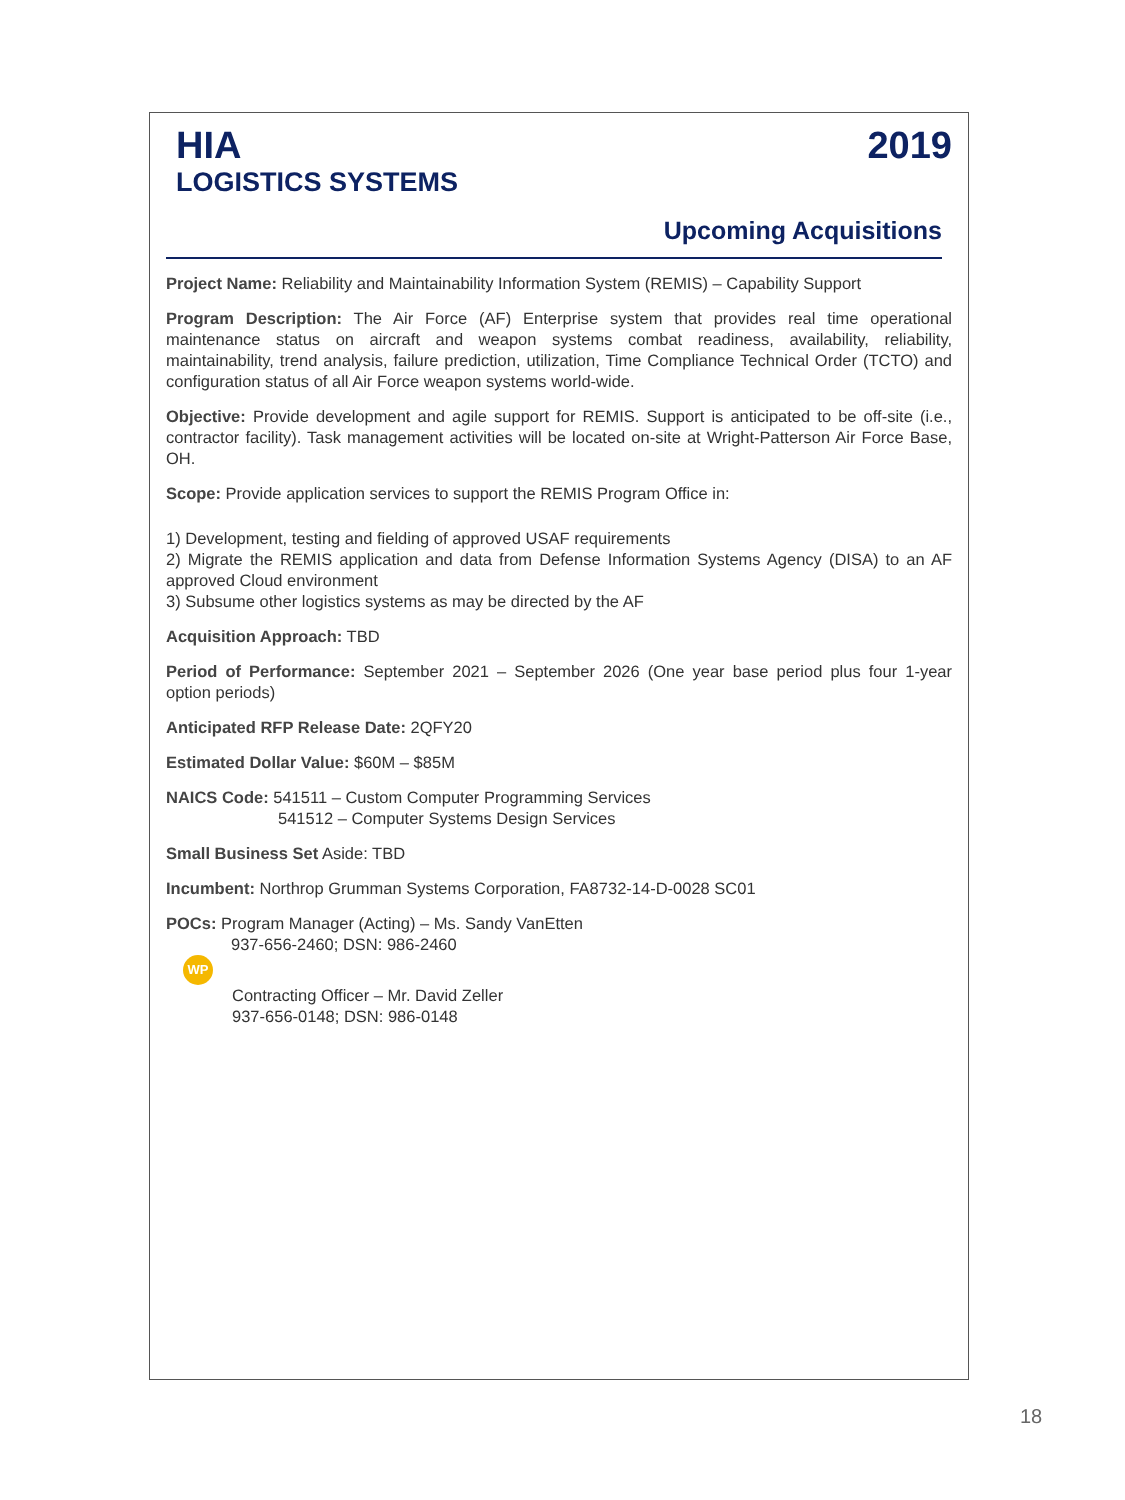HIA 2019
LOGISTICS SYSTEMS
Upcoming Acquisitions
Project Name: Reliability and Maintainability Information System (REMIS) – Capability Support
Program Description: The Air Force (AF) Enterprise system that provides real time operational maintenance status on aircraft and weapon systems combat readiness, availability, reliability, maintainability, trend analysis, failure prediction, utilization, Time Compliance Technical Order (TCTO) and configuration status of all Air Force weapon systems world-wide.
Objective: Provide development and agile support for REMIS. Support is anticipated to be off-site (i.e., contractor facility). Task management activities will be located on-site at Wright-Patterson Air Force Base, OH.
Scope: Provide application services to support the REMIS Program Office in:
1) Development, testing and fielding of approved USAF requirements
2) Migrate the REMIS application and data from Defense Information Systems Agency (DISA) to an AF approved Cloud environment
3) Subsume other logistics systems as may be directed by the AF
Acquisition Approach: TBD
Period of Performance: September 2021 – September 2026 (One year base period plus four 1-year option periods)
Anticipated RFP Release Date: 2QFY20
Estimated Dollar Value: $60M – $85M
NAICS Code: 541511 – Custom Computer Programming Services
541512 – Computer Systems Design Services
Small Business Set Aside: TBD
Incumbent: Northrop Grumman Systems Corporation, FA8732-14-D-0028 SC01
POCs: Program Manager (Acting) – Ms. Sandy VanEtten
937-656-2460; DSN: 986-2460
WP
Contracting Officer – Mr. David Zeller
937-656-0148; DSN: 986-0148
18